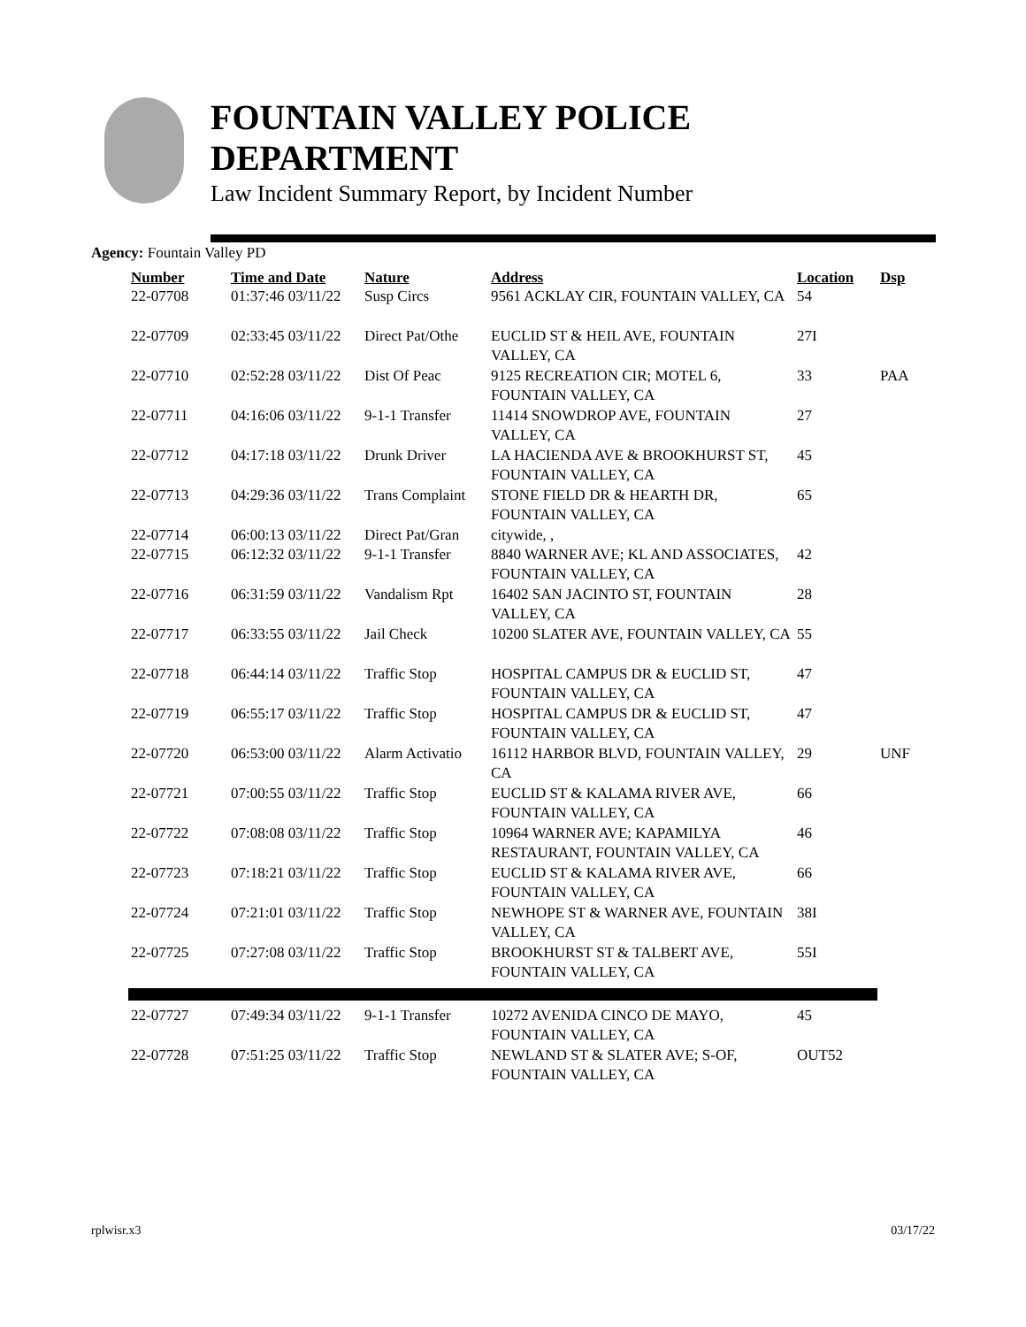FOUNTAIN VALLEY POLICE
DEPARTMENT
Law Incident Summary Report, by Incident Number
Agency: Fountain Valley PD
| Number | Time and Date | Nature | Address | Location | Dsp |
| --- | --- | --- | --- | --- | --- |
| 22-07708 | 01:37:46 03/11/22 | Susp Circs | 9561 ACKLAY CIR, FOUNTAIN VALLEY, CA | 54 | |
| 22-07709 | 02:33:45 03/11/22 | Direct Pat/Othe | EUCLID ST & HEIL AVE, FOUNTAIN VALLEY, CA | 27I | |
| 22-07710 | 02:52:28 03/11/22 | Dist Of Peac | 9125 RECREATION CIR; MOTEL 6, FOUNTAIN VALLEY, CA | 33 | PAA |
| 22-07711 | 04:16:06 03/11/22 | 9-1-1 Transfer | 11414 SNOWDROP AVE, FOUNTAIN VALLEY, CA | 27 | |
| 22-07712 | 04:17:18 03/11/22 | Drunk Driver | LA HACIENDA AVE & BROOKHURST ST, FOUNTAIN VALLEY, CA | 45 | |
| 22-07713 | 04:29:36 03/11/22 | Trans Complaint | STONE FIELD DR & HEARTH DR, FOUNTAIN VALLEY, CA | 65 | |
| 22-07714 | 06:00:13 03/11/22 | Direct Pat/Gran | citywide, , | | |
| 22-07715 | 06:12:32 03/11/22 | 9-1-1 Transfer | 8840 WARNER AVE; KL AND ASSOCIATES, FOUNTAIN VALLEY, CA | 42 | |
| 22-07716 | 06:31:59 03/11/22 | Vandalism Rpt | 16402 SAN JACINTO ST, FOUNTAIN VALLEY, CA | 28 | |
| 22-07717 | 06:33:55 03/11/22 | Jail Check | 10200 SLATER AVE, FOUNTAIN VALLEY, CA | 55 | |
| 22-07718 | 06:44:14 03/11/22 | Traffic Stop | HOSPITAL CAMPUS DR & EUCLID ST, FOUNTAIN VALLEY, CA | 47 | |
| 22-07719 | 06:55:17 03/11/22 | Traffic Stop | HOSPITAL CAMPUS DR & EUCLID ST, FOUNTAIN VALLEY, CA | 47 | |
| 22-07720 | 06:53:00 03/11/22 | Alarm Activatio | 16112 HARBOR BLVD, FOUNTAIN VALLEY, CA | 29 | UNF |
| 22-07721 | 07:00:55 03/11/22 | Traffic Stop | EUCLID ST & KALAMA RIVER AVE, FOUNTAIN VALLEY, CA | 66 | |
| 22-07722 | 07:08:08 03/11/22 | Traffic Stop | 10964 WARNER AVE; KAPAMILYA RESTAURANT, FOUNTAIN VALLEY, CA | 46 | |
| 22-07723 | 07:18:21 03/11/22 | Traffic Stop | EUCLID ST & KALAMA RIVER AVE, FOUNTAIN VALLEY, CA | 66 | |
| 22-07724 | 07:21:01 03/11/22 | Traffic Stop | NEWHOPE ST & WARNER AVE, FOUNTAIN VALLEY, CA | 38I | |
| 22-07725 | 07:27:08 03/11/22 | Traffic Stop | BROOKHURST ST & TALBERT AVE, FOUNTAIN VALLEY, CA | 55I | |
| 22-07727 | 07:49:34 03/11/22 | 9-1-1 Transfer | 10272 AVENIDA CINCO DE MAYO, FOUNTAIN VALLEY, CA | 45 | |
| 22-07728 | 07:51:25 03/11/22 | Traffic Stop | NEWLAND ST & SLATER AVE; S-OF, FOUNTAIN VALLEY, CA | OUT52 | |
rplwisr.x3 03/17/22